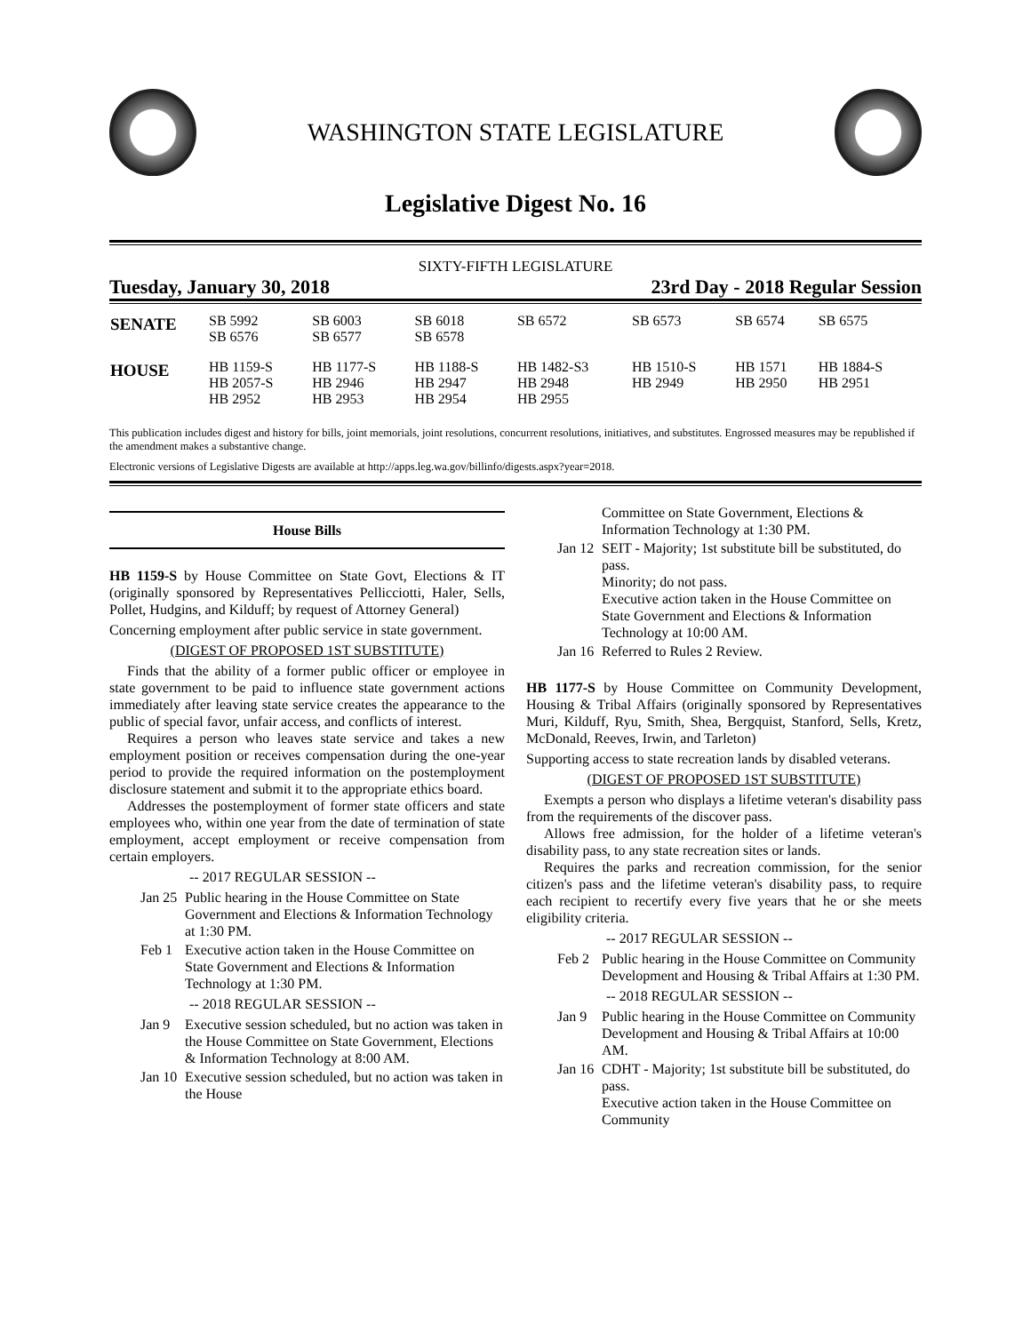WASHINGTON STATE LEGISLATURE
Legislative Digest No. 16
SIXTY-FIFTH LEGISLATURE
Tuesday, January 30, 2018 23rd Day - 2018 Regular Session
| SENATE | SB 5992 SB 6576 | SB 6003 SB 6577 | SB 6018 SB 6578 | SB 6572 | SB 6573 | SB 6574 | SB 6575 |
| HOUSE | HB 1159-S HB 2057-S HB 2952 | HB 1177-S HB 2946 HB 2953 | HB 1188-S HB 2947 HB 2954 | HB 1482-S3 HB 2948 HB 2955 | HB 1510-S HB 2949 | HB 1571 HB 2950 | HB 1884-S HB 2951 |
This publication includes digest and history for bills, joint memorials, joint resolutions, concurrent resolutions, initiatives, and substitutes. Engrossed measures may be republished if the amendment makes a substantive change.
Electronic versions of Legislative Digests are available at http://apps.leg.wa.gov/billinfo/digests.aspx?year=2018.
House Bills
HB 1159-S by House Committee on State Govt, Elections & IT (originally sponsored by Representatives Pellicciotti, Haler, Sells, Pollet, Hudgins, and Kilduff; by request of Attorney General)
Concerning employment after public service in state government.
(DIGEST OF PROPOSED 1ST SUBSTITUTE)
Finds that the ability of a former public officer or employee in state government to be paid to influence state government actions immediately after leaving state service creates the appearance to the public of special favor, unfair access, and conflicts of interest.
Requires a person who leaves state service and takes a new employment position or receives compensation during the one-year period to provide the required information on the postemployment disclosure statement and submit it to the appropriate ethics board.
Addresses the postemployment of former state officers and state employees who, within one year from the date of termination of state employment, accept employment or receive compensation from certain employers.
-- 2017 REGULAR SESSION --
Jan 25 Public hearing in the House Committee on State Government and Elections & Information Technology at 1:30 PM.
Feb 1 Executive action taken in the House Committee on State Government and Elections & Information Technology at 1:30 PM.
-- 2018 REGULAR SESSION --
Jan 9 Executive session scheduled, but no action was taken in the House Committee on State Government, Elections & Information Technology at 8:00 AM.
Jan 10 Executive session scheduled, but no action was taken in the House
Committee on State Government, Elections & Information Technology at 1:30 PM.
Jan 12 SEIT - Majority; 1st substitute bill be substituted, do pass.
Minority; do not pass.
Executive action taken in the House Committee on State Government and Elections & Information Technology at 10:00 AM.
Jan 16 Referred to Rules 2 Review.
HB 1177-S by House Committee on Community Development, Housing & Tribal Affairs (originally sponsored by Representatives Muri, Kilduff, Ryu, Smith, Shea, Bergquist, Stanford, Sells, Kretz, McDonald, Reeves, Irwin, and Tarleton)
Supporting access to state recreation lands by disabled veterans.
(DIGEST OF PROPOSED 1ST SUBSTITUTE)
Exempts a person who displays a lifetime veteran's disability pass from the requirements of the discover pass.
Allows free admission, for the holder of a lifetime veteran's disability pass, to any state recreation sites or lands.
Requires the parks and recreation commission, for the senior citizen's pass and the lifetime veteran's disability pass, to require each recipient to recertify every five years that he or she meets eligibility criteria.
-- 2017 REGULAR SESSION --
Feb 2 Public hearing in the House Committee on Community Development and Housing & Tribal Affairs at 1:30 PM.
-- 2018 REGULAR SESSION --
Jan 9 Public hearing in the House Committee on Community Development and Housing & Tribal Affairs at 10:00 AM.
Jan 16 CDHT - Majority; 1st substitute bill be substituted, do pass.
Executive action taken in the House Committee on Community